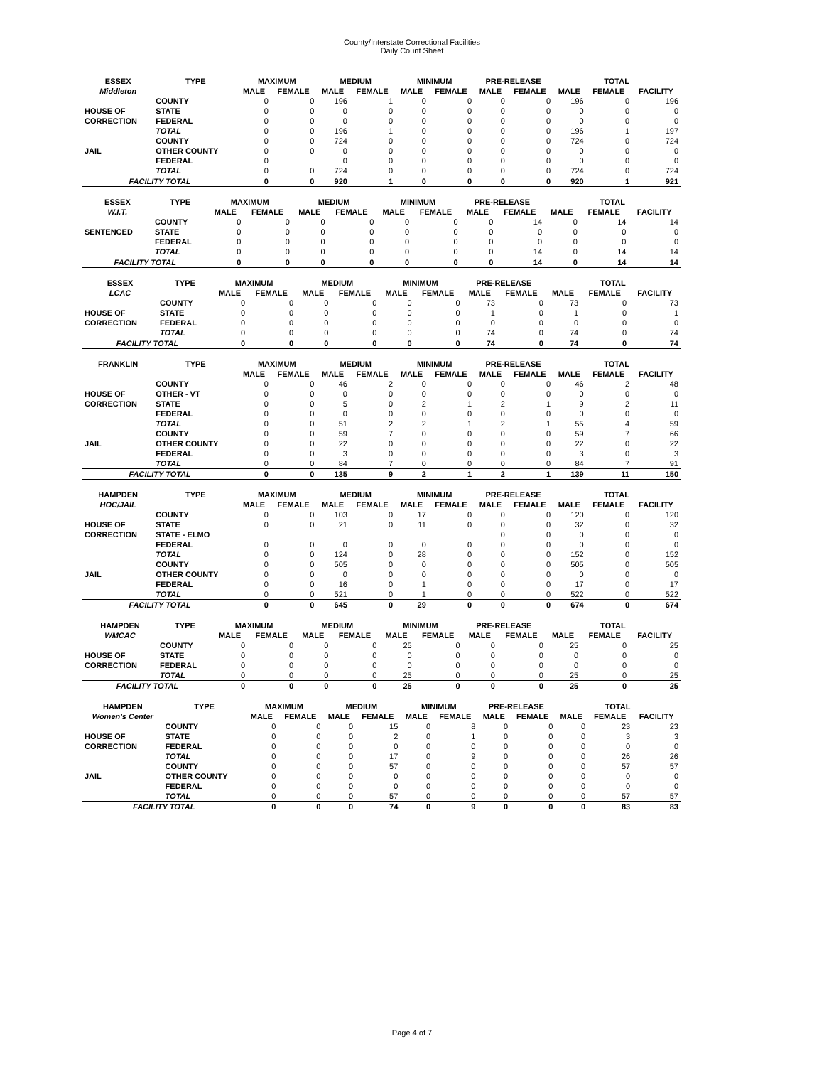County/Interstate Correctional Facilities
Daily Count Sheet
| ESSEX | TYPE | MAXIMUM | | MEDIUM | | MINIMUM | | PRE-RELEASE | | TOTAL | | |
| Middleton | | MALE | FEMALE | MALE | FEMALE | MALE | FEMALE | MALE | FEMALE | MALE | FEMALE | FACILITY |
| | COUNTY | 0 | 0 | 196 | 1 | 0 | 0 | 0 | 0 | 196 | 0 | 196 |
| HOUSE OF | STATE | 0 | 0 | 0 | 0 | 0 | 0 | 0 | 0 | 0 | 0 | 0 |
| CORRECTION | FEDERAL | 0 | 0 | 0 | 0 | 0 | 0 | 0 | 0 | 0 | 0 | 0 |
| | TOTAL | 0 | 0 | 196 | 1 | 0 | 0 | 0 | 0 | 196 | 1 | 197 |
| | COUNTY | 0 | 0 | 724 | 0 | 0 | 0 | 0 | 0 | 724 | 0 | 724 |
| JAIL | OTHER COUNTY | 0 | 0 | 0 | 0 | 0 | 0 | 0 | 0 | 0 | 0 | 0 |
| | FEDERAL | 0 | | 0 | 0 | 0 | 0 | 0 | 0 | 0 | 0 | 0 |
| | TOTAL | 0 | 0 | 724 | 0 | 0 | 0 | 0 | 0 | 724 | 0 | 724 |
| FACILITY TOTAL | | 0 | 0 | 920 | 1 | 0 | 0 | 0 | 0 | 920 | 1 | 921 |
| ESSEX | TYPE | MAXIMUM | | MEDIUM | | MINIMUM | | PRE-RELEASE | | TOTAL | | |
| W.I.T. | | MALE | FEMALE | MALE | FEMALE | MALE | FEMALE | MALE | FEMALE | MALE | FEMALE | FACILITY |
| | COUNTY | 0 | 0 | 0 | 0 | 0 | 0 | 0 | 14 | 0 | 14 | 14 |
| SENTENCED | STATE | 0 | 0 | 0 | 0 | 0 | 0 | 0 | 0 | 0 | 0 | 0 |
| | FEDERAL | 0 | 0 | 0 | 0 | 0 | 0 | 0 | 0 | 0 | 0 | 0 |
| | TOTAL | 0 | 0 | 0 | 0 | 0 | 0 | 0 | 14 | 0 | 14 | 14 |
| FACILITY TOTAL | | 0 | 0 | 0 | 0 | 0 | 0 | 0 | 14 | 0 | 14 | 14 |
| ESSEX | TYPE | MAXIMUM | | MEDIUM | | MINIMUM | | PRE-RELEASE | | TOTAL | | |
| LCAC | | MALE | FEMALE | MALE | FEMALE | MALE | FEMALE | MALE | FEMALE | MALE | FEMALE | FACILITY |
| | COUNTY | 0 | 0 | 0 | 0 | 0 | 0 | 73 | 0 | 73 | 0 | 73 |
| HOUSE OF | STATE | 0 | 0 | 0 | 0 | 0 | 0 | 1 | 0 | 1 | 0 | 1 |
| CORRECTION | FEDERAL | 0 | 0 | 0 | 0 | 0 | 0 | 0 | 0 | 0 | 0 | 0 |
| | TOTAL | 0 | 0 | 0 | 0 | 0 | 0 | 74 | 0 | 74 | 0 | 74 |
| FACILITY TOTAL | | 0 | 0 | 0 | 0 | 0 | 0 | 74 | 0 | 74 | 0 | 74 |
| FRANKLIN | TYPE | MAXIMUM | | MEDIUM | | MINIMUM | | PRE-RELEASE | | TOTAL | | |
| | | MALE | FEMALE | MALE | FEMALE | MALE | FEMALE | MALE | FEMALE | MALE | FEMALE | FACILITY |
| | COUNTY | 0 | 0 | 46 | 2 | 0 | 0 | 0 | 0 | 46 | 2 | 48 |
| HOUSE OF | OTHER - VT | 0 | 0 | 0 | 0 | 0 | 0 | 0 | 0 | 0 | 0 | 0 |
| CORRECTION | STATE | 0 | 0 | 5 | 0 | 2 | 1 | 2 | 1 | 9 | 2 | 11 |
| | FEDERAL | 0 | 0 | 0 | 0 | 0 | 0 | 0 | 0 | 0 | 0 | 0 |
| | TOTAL | 0 | 0 | 51 | 2 | 2 | 1 | 2 | 1 | 55 | 4 | 59 |
| | COUNTY | 0 | 0 | 59 | 7 | 0 | 0 | 0 | 0 | 59 | 7 | 66 |
| JAIL | OTHER COUNTY | 0 | 0 | 22 | 0 | 0 | 0 | 0 | 0 | 22 | 0 | 22 |
| | FEDERAL | 0 | 0 | 3 | 0 | 0 | 0 | 0 | 0 | 3 | 0 | 3 |
| | TOTAL | 0 | 0 | 84 | 7 | 0 | 0 | 0 | 0 | 84 | 7 | 91 |
| FACILITY TOTAL | | 0 | 0 | 135 | 9 | 2 | 1 | 2 | 1 | 139 | 11 | 150 |
| HAMPDEN | TYPE | MAXIMUM | | MEDIUM | | MINIMUM | | PRE-RELEASE | | TOTAL | | |
| HOC/JAIL | | MALE | FEMALE | MALE | FEMALE | MALE | FEMALE | MALE | FEMALE | MALE | FEMALE | FACILITY |
| | COUNTY | 0 | 0 | 103 | 0 | 17 | 0 | 0 | 0 | 120 | 0 | 120 |
| HOUSE OF | STATE | 0 | 0 | 21 | 0 | 11 | 0 | 0 | 0 | 32 | 0 | 32 |
| CORRECTION | STATE - ELMO | | | | | | | 0 | 0 | 0 | 0 | 0 |
| | FEDERAL | 0 | 0 | 0 | 0 | 0 | 0 | 0 | 0 | 0 | 0 | 0 |
| | TOTAL | 0 | 0 | 124 | 0 | 28 | 0 | 0 | 0 | 152 | 0 | 152 |
| | COUNTY | 0 | 0 | 505 | 0 | 0 | 0 | 0 | 0 | 505 | 0 | 505 |
| JAIL | OTHER COUNTY | 0 | 0 | 0 | 0 | 0 | 0 | 0 | 0 | 0 | 0 | 0 |
| | FEDERAL | 0 | 0 | 16 | 0 | 1 | 0 | 0 | 0 | 17 | 0 | 17 |
| | TOTAL | 0 | 0 | 521 | 0 | 1 | 0 | 0 | 0 | 522 | 0 | 522 |
| FACILITY TOTAL | | 0 | 0 | 645 | 0 | 29 | 0 | 0 | 0 | 674 | 0 | 674 |
| HAMPDEN | TYPE | MAXIMUM | | MEDIUM | | MINIMUM | | PRE-RELEASE | | TOTAL | | |
| WMCAC | | MALE | FEMALE | MALE | FEMALE | MALE | FEMALE | MALE | FEMALE | MALE | FEMALE | FACILITY |
| | COUNTY | 0 | 0 | 0 | 0 | 25 | 0 | 0 | 0 | 25 | 0 | 25 |
| HOUSE OF | STATE | 0 | 0 | 0 | 0 | 0 | 0 | 0 | 0 | 0 | 0 | 0 |
| CORRECTION | FEDERAL | 0 | 0 | 0 | 0 | 0 | 0 | 0 | 0 | 0 | 0 | 0 |
| | TOTAL | 0 | 0 | 0 | 0 | 25 | 0 | 0 | 0 | 25 | 0 | 25 |
| FACILITY TOTAL | | 0 | 0 | 0 | 0 | 25 | 0 | 0 | 0 | 25 | 0 | 25 |
| HAMPDEN | TYPE | MAXIMUM | | MEDIUM | | MINIMUM | | PRE-RELEASE | | TOTAL | | |
| Women's Center | | MALE | FEMALE | MALE | FEMALE | MALE | FEMALE | MALE | FEMALE | MALE | FEMALE | FACILITY |
| | COUNTY | 0 | 0 | 0 | 15 | 0 | 8 | 0 | 0 | 0 | 23 | 23 |
| HOUSE OF | STATE | 0 | 0 | 0 | 2 | 0 | 1 | 0 | 0 | 0 | 3 | 3 |
| CORRECTION | FEDERAL | 0 | 0 | 0 | 0 | 0 | 0 | 0 | 0 | 0 | 0 | 0 |
| | TOTAL | 0 | 0 | 0 | 17 | 0 | 9 | 0 | 0 | 0 | 26 | 26 |
| | COUNTY | 0 | 0 | 0 | 57 | 0 | 0 | 0 | 0 | 0 | 57 | 57 |
| JAIL | OTHER COUNTY | 0 | 0 | 0 | 0 | 0 | 0 | 0 | 0 | 0 | 0 | 0 |
| | FEDERAL | 0 | 0 | 0 | 0 | 0 | 0 | 0 | 0 | 0 | 0 | 0 |
| | TOTAL | 0 | 0 | 0 | 57 | 0 | 0 | 0 | 0 | 0 | 57 | 57 |
| FACILITY TOTAL | | 0 | 0 | 0 | 74 | 0 | 9 | 0 | 0 | 0 | 83 | 83 |
Page 4 of 7